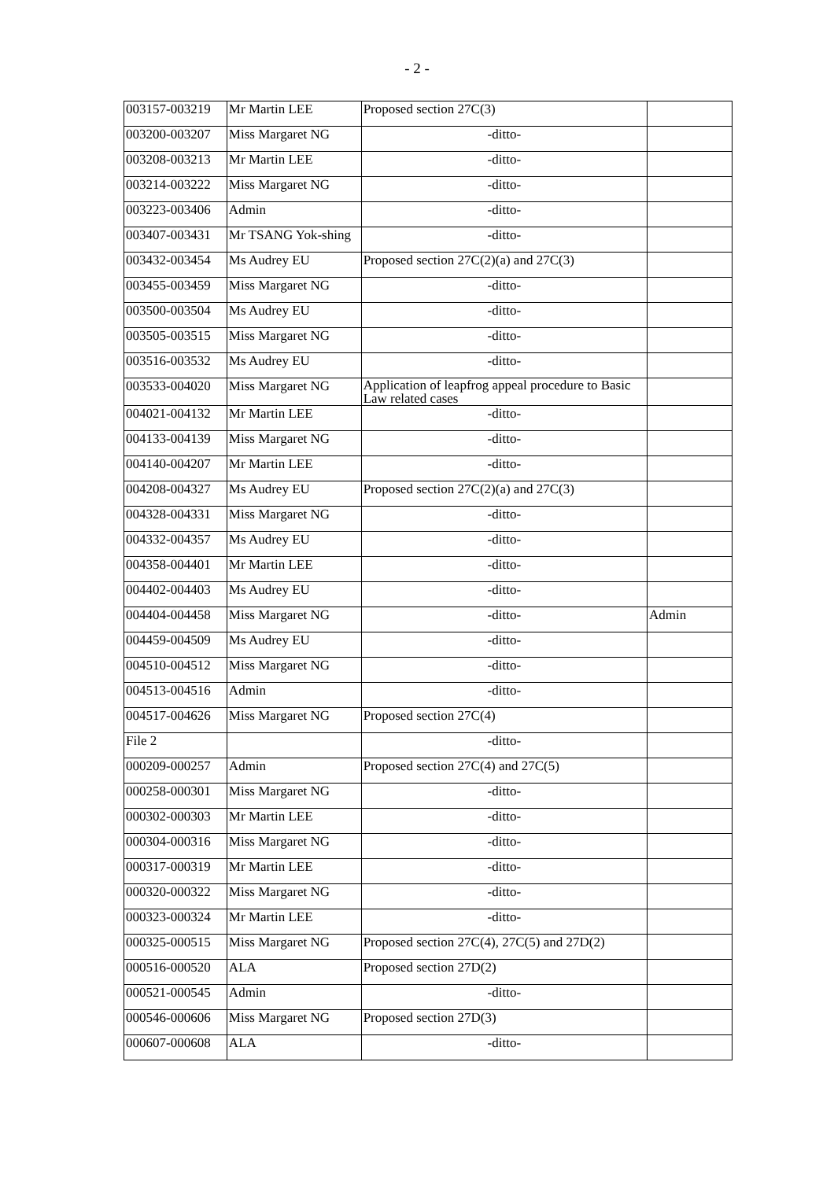- 2 -
| 003157-003219 | Mr Martin LEE | Proposed section 27C(3) | |
| 003200-003207 | Miss Margaret NG | -ditto- | |
| 003208-003213 | Mr Martin LEE | -ditto- | |
| 003214-003222 | Miss Margaret NG | -ditto- | |
| 003223-003406 | Admin | -ditto- | |
| 003407-003431 | Mr TSANG Yok-shing | -ditto- | |
| 003432-003454 | Ms Audrey EU | Proposed section 27C(2)(a) and 27C(3) | |
| 003455-003459 | Miss Margaret NG | -ditto- | |
| 003500-003504 | Ms Audrey EU | -ditto- | |
| 003505-003515 | Miss Margaret NG | -ditto- | |
| 003516-003532 | Ms Audrey EU | -ditto- | |
| 003533-004020 | Miss Margaret NG | Application of leapfrog appeal procedure to Basic Law related cases | |
| 004021-004132 | Mr Martin LEE | -ditto- | |
| 004133-004139 | Miss Margaret NG | -ditto- | |
| 004140-004207 | Mr Martin LEE | -ditto- | |
| 004208-004327 | Ms Audrey EU | Proposed section 27C(2)(a) and 27C(3) | |
| 004328-004331 | Miss Margaret NG | -ditto- | |
| 004332-004357 | Ms Audrey EU | -ditto- | |
| 004358-004401 | Mr Martin LEE | -ditto- | |
| 004402-004403 | Ms Audrey EU | -ditto- | |
| 004404-004458 | Miss Margaret NG | -ditto- | Admin |
| 004459-004509 | Ms Audrey EU | -ditto- | |
| 004510-004512 | Miss Margaret NG | -ditto- | |
| 004513-004516 | Admin | -ditto- | |
| 004517-004626 | Miss Margaret NG | Proposed section 27C(4) | |
| File 2 | | -ditto- | |
| 000209-000257 | Admin | Proposed section 27C(4) and 27C(5) | |
| 000258-000301 | Miss Margaret NG | -ditto- | |
| 000302-000303 | Mr Martin LEE | -ditto- | |
| 000304-000316 | Miss Margaret NG | -ditto- | |
| 000317-000319 | Mr Martin LEE | -ditto- | |
| 000320-000322 | Miss Margaret NG | -ditto- | |
| 000323-000324 | Mr Martin LEE | -ditto- | |
| 000325-000515 | Miss Margaret NG | Proposed section 27C(4), 27C(5) and 27D(2) | |
| 000516-000520 | ALA | Proposed section 27D(2) | |
| 000521-000545 | Admin | -ditto- | |
| 000546-000606 | Miss Margaret NG | Proposed section 27D(3) | |
| 000607-000608 | ALA | -ditto- | |